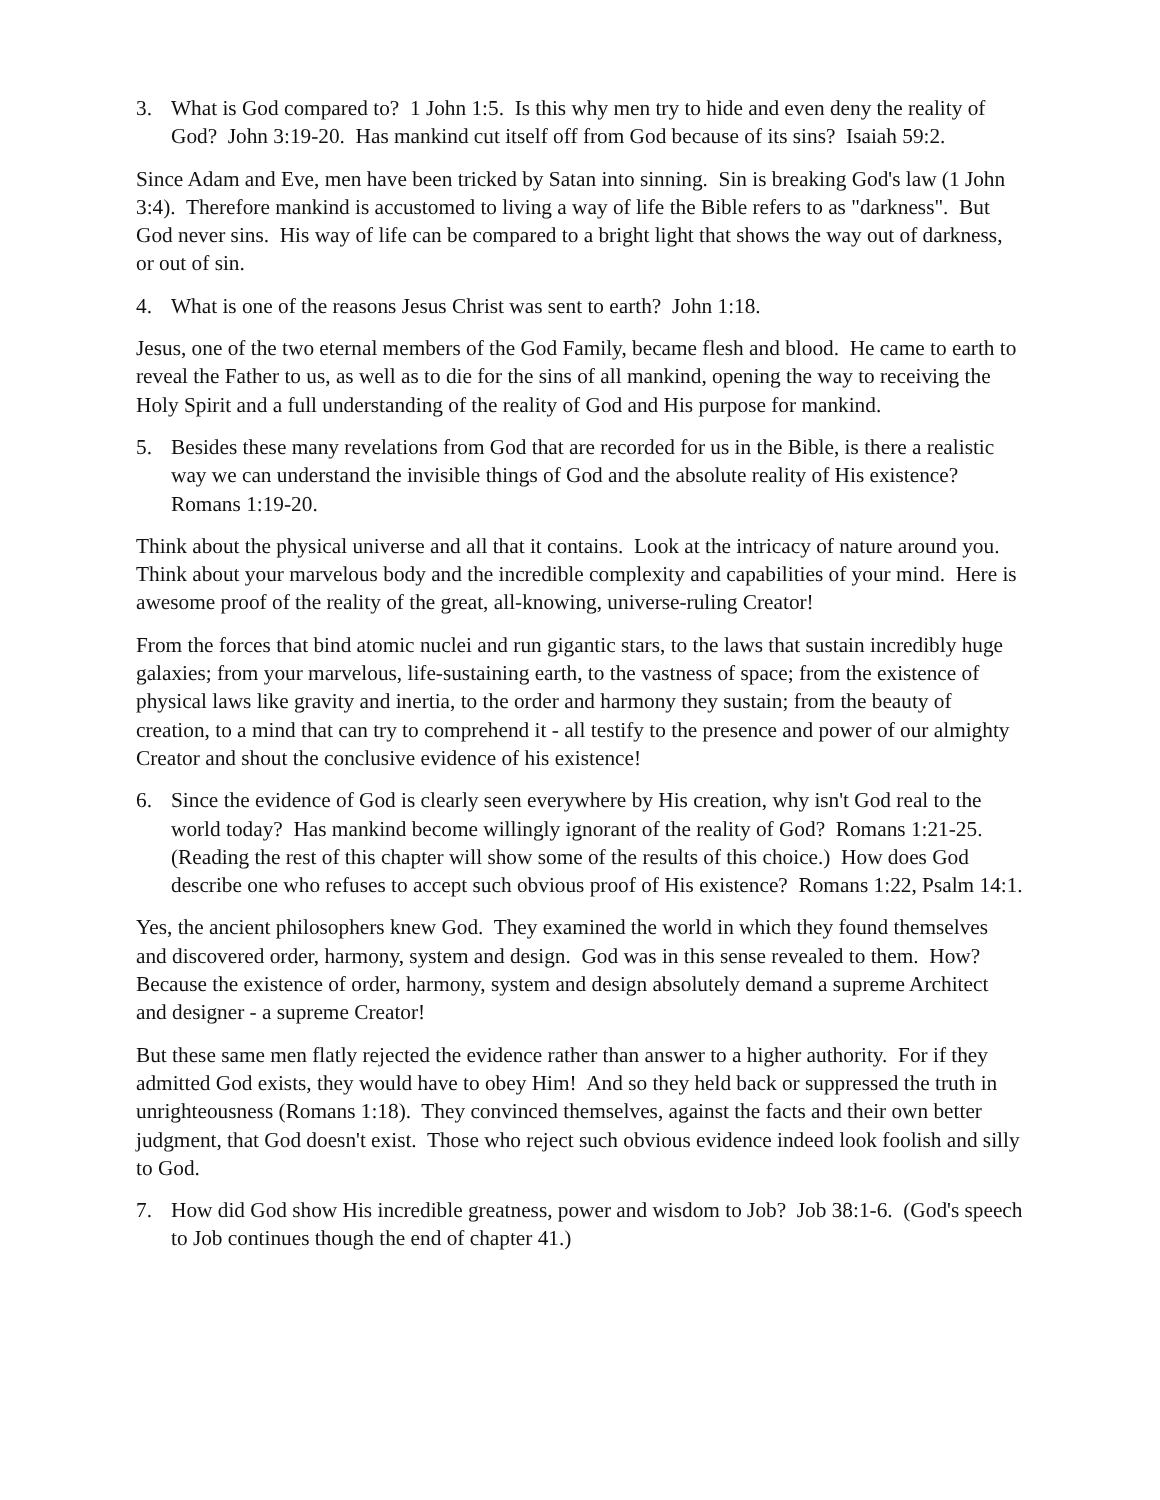3. What is God compared to? 1 John 1:5. Is this why men try to hide and even deny the reality of God? John 3:19-20. Has mankind cut itself off from God because of its sins? Isaiah 59:2.
Since Adam and Eve, men have been tricked by Satan into sinning. Sin is breaking God's law (1 John 3:4). Therefore mankind is accustomed to living a way of life the Bible refers to as "darkness". But God never sins. His way of life can be compared to a bright light that shows the way out of darkness, or out of sin.
4. What is one of the reasons Jesus Christ was sent to earth? John 1:18.
Jesus, one of the two eternal members of the God Family, became flesh and blood. He came to earth to reveal the Father to us, as well as to die for the sins of all mankind, opening the way to receiving the Holy Spirit and a full understanding of the reality of God and His purpose for mankind.
5. Besides these many revelations from God that are recorded for us in the Bible, is there a realistic way we can understand the invisible things of God and the absolute reality of His existence? Romans 1:19-20.
Think about the physical universe and all that it contains. Look at the intricacy of nature around you. Think about your marvelous body and the incredible complexity and capabilities of your mind. Here is awesome proof of the reality of the great, all-knowing, universe-ruling Creator!
From the forces that bind atomic nuclei and run gigantic stars, to the laws that sustain incredibly huge galaxies; from your marvelous, life-sustaining earth, to the vastness of space; from the existence of physical laws like gravity and inertia, to the order and harmony they sustain; from the beauty of creation, to a mind that can try to comprehend it - all testify to the presence and power of our almighty Creator and shout the conclusive evidence of his existence!
6. Since the evidence of God is clearly seen everywhere by His creation, why isn't God real to the world today? Has mankind become willingly ignorant of the reality of God? Romans 1:21-25. (Reading the rest of this chapter will show some of the results of this choice.) How does God describe one who refuses to accept such obvious proof of His existence? Romans 1:22, Psalm 14:1.
Yes, the ancient philosophers knew God. They examined the world in which they found themselves and discovered order, harmony, system and design. God was in this sense revealed to them. How? Because the existence of order, harmony, system and design absolutely demand a supreme Architect and designer - a supreme Creator!
But these same men flatly rejected the evidence rather than answer to a higher authority. For if they admitted God exists, they would have to obey Him! And so they held back or suppressed the truth in unrighteousness (Romans 1:18). They convinced themselves, against the facts and their own better judgment, that God doesn't exist. Those who reject such obvious evidence indeed look foolish and silly to God.
7. How did God show His incredible greatness, power and wisdom to Job? Job 38:1-6. (God's speech to Job continues though the end of chapter 41.)